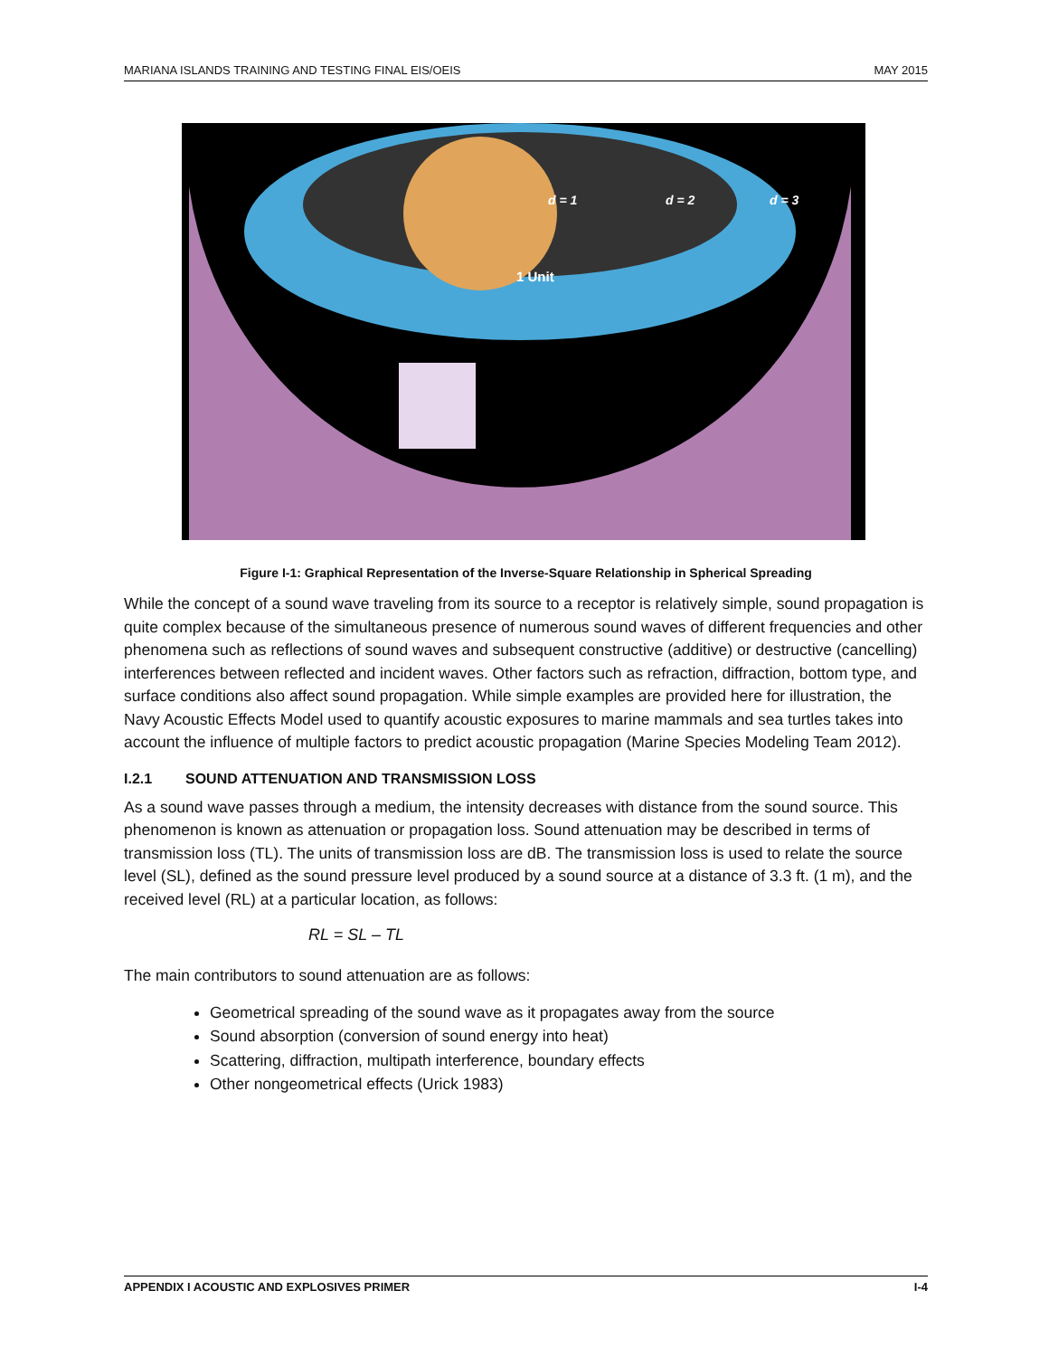MARIANA ISLANDS TRAINING AND TESTING FINAL EIS/OEIS MAY 2015
d = 1
d = 2
d = 3
1 Unit
Figure I-1: Graphical Representation of the Inverse-Square Relationship in Spherical Spreading
While the concept of a sound wave traveling from its source to a receptor is relatively simple, sound propagation is quite complex because of the simultaneous presence of numerous sound waves of different frequencies and other phenomena such as reflections of sound waves and subsequent constructive (additive) or destructive (cancelling) interferences between reflected and incident waves. Other factors such as refraction, diffraction, bottom type, and surface conditions also affect sound propagation. While simple examples are provided here for illustration, the Navy Acoustic Effects Model used to quantify acoustic exposures to marine mammals and sea turtles takes into account the influence of multiple factors to predict acoustic propagation (Marine Species Modeling Team 2012).
I.2.1 SOUND ATTENUATION AND TRANSMISSION LOSS
As a sound wave passes through a medium, the intensity decreases with distance from the sound source. This phenomenon is known as attenuation or propagation loss. Sound attenuation may be described in terms of transmission loss (TL). The units of transmission loss are dB. The transmission loss is used to relate the source level (SL), defined as the sound pressure level produced by a sound source at a distance of 3.3 ft. (1 m), and the received level (RL) at a particular location, as follows:
RL = SL – TL
The main contributors to sound attenuation are as follows:
Geometrical spreading of the sound wave as it propagates away from the source
Sound absorption (conversion of sound energy into heat)
Scattering, diffraction, multipath interference, boundary effects
Other nongeometrical effects (Urick 1983)
APPENDIX I ACOUSTIC AND EXPLOSIVES PRIMER I-4